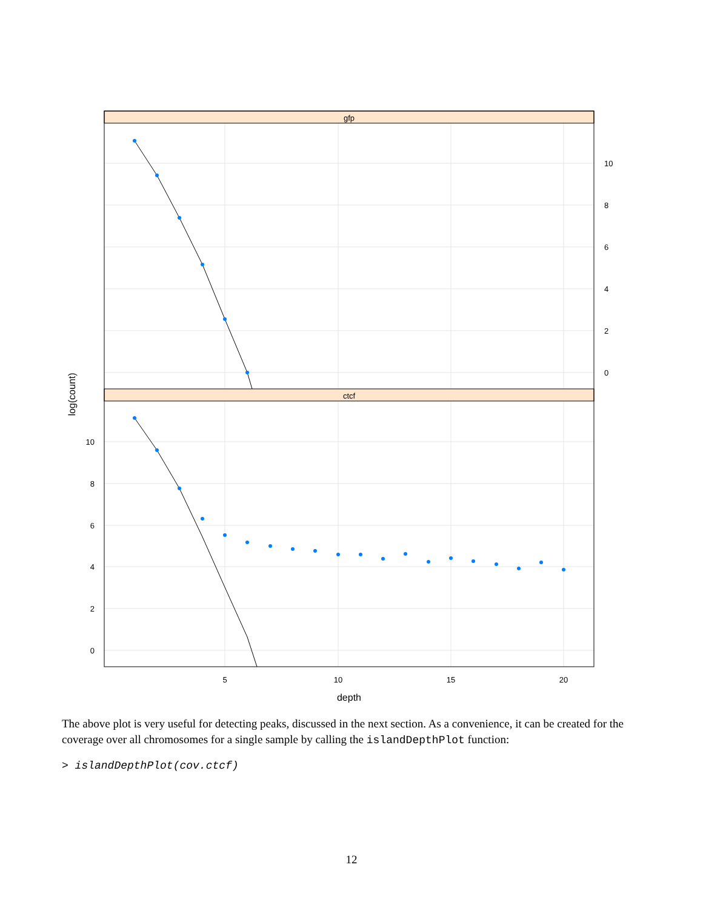gfp
ctcf
10
8
6
4
2
0
10
8
6
4
2
0
5
10
15
20
depth
log(count)
The above plot is very useful for detecting peaks, discussed in the next section. As a convenience, it can be created for the coverage over all chromosomes for a single sample by calling the islandDepthPlot function:
> islandDepthPlot(cov.ctcf)
12